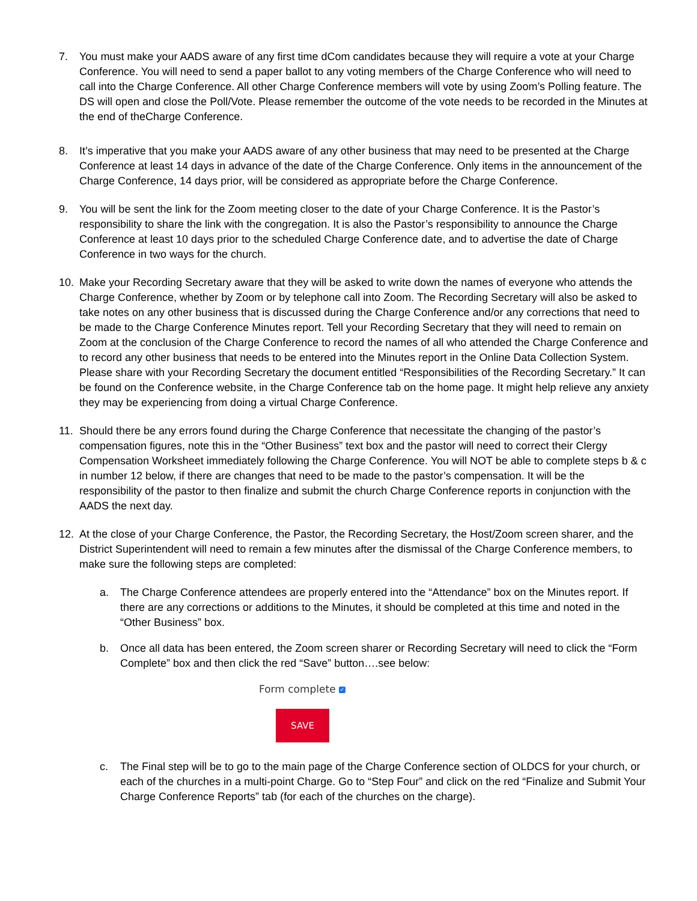7. You must make your AADS aware of any first time dCom candidates because they will require a vote at your Charge Conference. You will need to send a paper ballot to any voting members of the Charge Conference who will need to call into the Charge Conference. All other Charge Conference members will vote by using Zoom’s Polling feature. The DS will open and close the Poll/Vote. Please remember the outcome of the vote needs to be recorded in the Minutes at the end of theCharge Conference.
8. It’s imperative that you make your AADS aware of any other business that may need to be presented at the Charge Conference at least 14 days in advance of the date of the Charge Conference. Only items in the announcement of the Charge Conference, 14 days prior, will be considered as appropriate before the Charge Conference.
9. You will be sent the link for the Zoom meeting closer to the date of your Charge Conference. It is the Pastor’s responsibility to share the link with the congregation. It is also the Pastor’s responsibility to announce the Charge Conference at least 10 days prior to the scheduled Charge Conference date, and to advertise the date of Charge Conference in two ways for the church.
10. Make your Recording Secretary aware that they will be asked to write down the names of everyone who attends the Charge Conference, whether by Zoom or by telephone call into Zoom. The Recording Secretary will also be asked to take notes on any other business that is discussed during the Charge Conference and/or any corrections that need to be made to the Charge Conference Minutes report. Tell your Recording Secretary that they will need to remain on Zoom at the conclusion of the Charge Conference to record the names of all who attended the Charge Conference and to record any other business that needs to be entered into the Minutes report in the Online Data Collection System. Please share with your Recording Secretary the document entitled “Responsibilities of the Recording Secretary.” It can be found on the Conference website, in the Charge Conference tab on the home page. It might help relieve any anxiety they may be experiencing from doing a virtual Charge Conference.
11. Should there be any errors found during the Charge Conference that necessitate the changing of the pastor’s compensation figures, note this in the “Other Business” text box and the pastor will need to correct their Clergy Compensation Worksheet immediately following the Charge Conference. You will NOT be able to complete steps b & c in number 12 below, if there are changes that need to be made to the pastor’s compensation. It will be the responsibility of the pastor to then finalize and submit the church Charge Conference reports in conjunction with the AADS the next day.
12. At the close of your Charge Conference, the Pastor, the Recording Secretary, the Host/Zoom screen sharer, and the District Superintendent will need to remain a few minutes after the dismissal of the Charge Conference members, to make sure the following steps are completed:
a. The Charge Conference attendees are properly entered into the “Attendance” box on the Minutes report. If there are any corrections or additions to the Minutes, it should be completed at this time and noted in the “Other Business” box.
b. Once all data has been entered, the Zoom screen sharer or Recording Secretary will need to click the “Form Complete” box and then click the red “Save” button….see below:
Form complete ✓
SAVE
c. The Final step will be to go to the main page of the Charge Conference section of OLDCS for your church, or each of the churches in a multi-point Charge. Go to “Step Four” and click on the red “Finalize and Submit Your Charge Conference Reports” tab (for each of the churches on the charge).